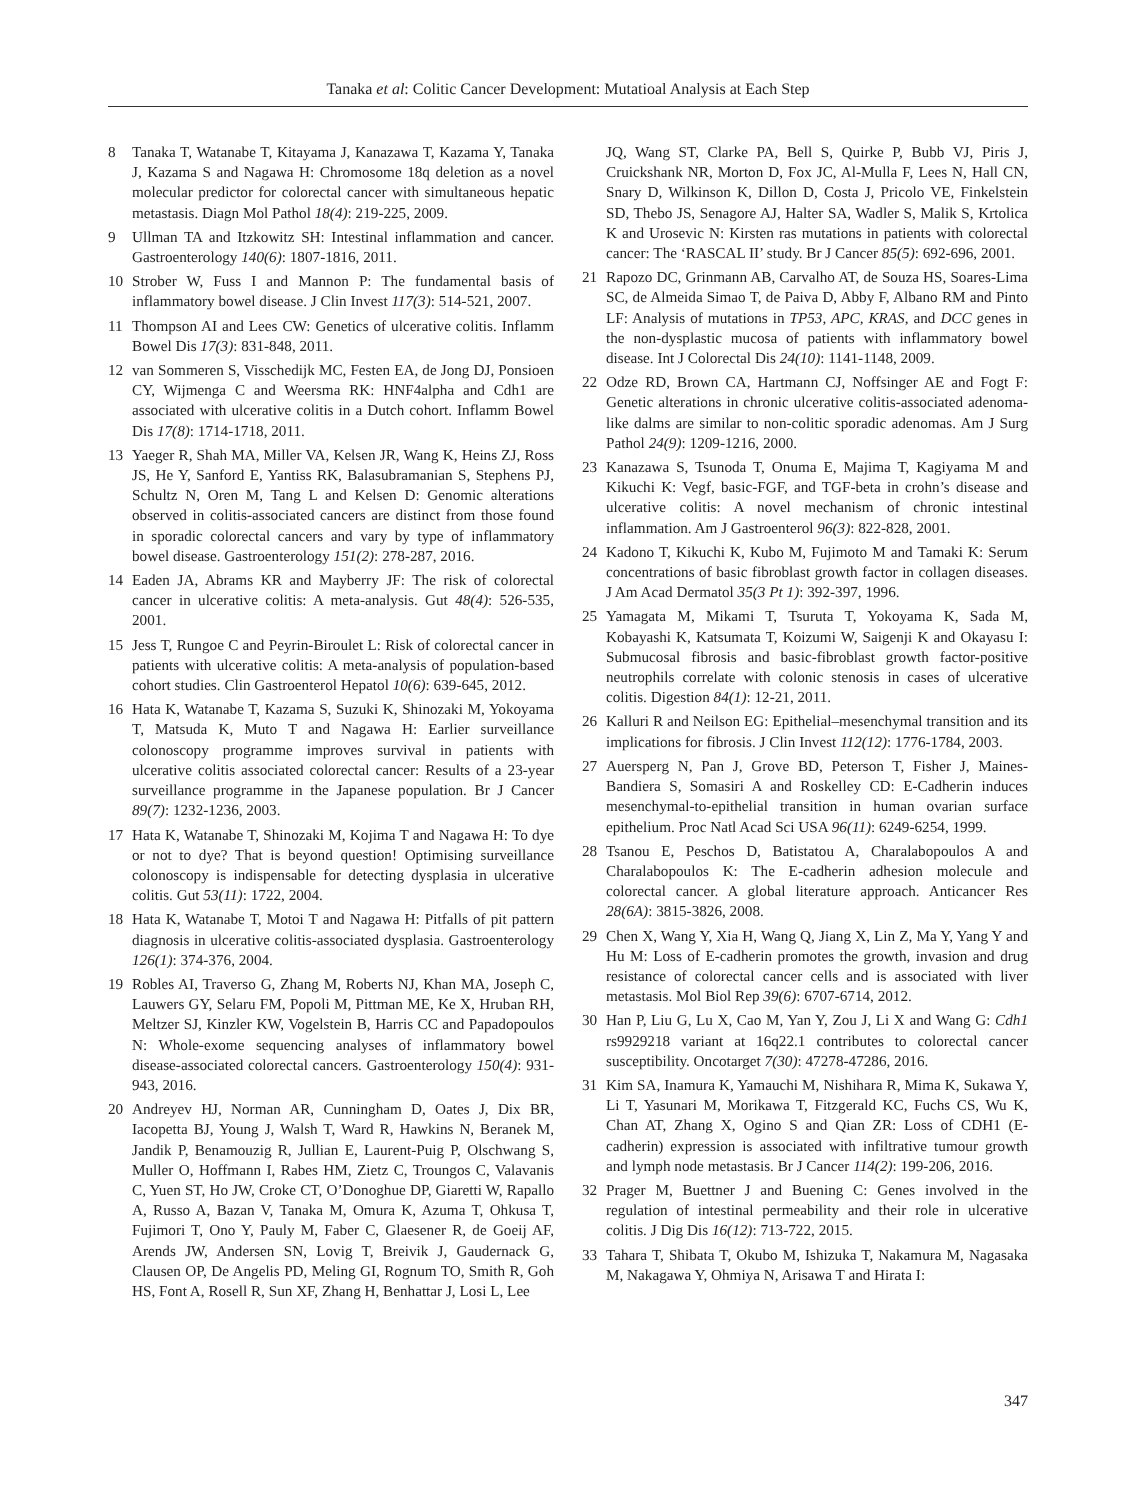Tanaka et al: Colitic Cancer Development: Mutatioal Analysis at Each Step
8 Tanaka T, Watanabe T, Kitayama J, Kanazawa T, Kazama Y, Tanaka J, Kazama S and Nagawa H: Chromosome 18q deletion as a novel molecular predictor for colorectal cancer with simultaneous hepatic metastasis. Diagn Mol Pathol 18(4): 219-225, 2009.
9 Ullman TA and Itzkowitz SH: Intestinal inflammation and cancer. Gastroenterology 140(6): 1807-1816, 2011.
10 Strober W, Fuss I and Mannon P: The fundamental basis of inflammatory bowel disease. J Clin Invest 117(3): 514-521, 2007.
11 Thompson AI and Lees CW: Genetics of ulcerative colitis. Inflamm Bowel Dis 17(3): 831-848, 2011.
12 van Sommeren S, Visschedijk MC, Festen EA, de Jong DJ, Ponsioen CY, Wijmenga C and Weersma RK: HNF4alpha and Cdh1 are associated with ulcerative colitis in a Dutch cohort. Inflamm Bowel Dis 17(8): 1714-1718, 2011.
13 Yaeger R, Shah MA, Miller VA, Kelsen JR, Wang K, Heins ZJ, Ross JS, He Y, Sanford E, Yantiss RK, Balasubramanian S, Stephens PJ, Schultz N, Oren M, Tang L and Kelsen D: Genomic alterations observed in colitis-associated cancers are distinct from those found in sporadic colorectal cancers and vary by type of inflammatory bowel disease. Gastroenterology 151(2): 278-287, 2016.
14 Eaden JA, Abrams KR and Mayberry JF: The risk of colorectal cancer in ulcerative colitis: A meta-analysis. Gut 48(4): 526-535, 2001.
15 Jess T, Rungoe C and Peyrin-Biroulet L: Risk of colorectal cancer in patients with ulcerative colitis: A meta-analysis of population-based cohort studies. Clin Gastroenterol Hepatol 10(6): 639-645, 2012.
16 Hata K, Watanabe T, Kazama S, Suzuki K, Shinozaki M, Yokoyama T, Matsuda K, Muto T and Nagawa H: Earlier surveillance colonoscopy programme improves survival in patients with ulcerative colitis associated colorectal cancer: Results of a 23-year surveillance programme in the Japanese population. Br J Cancer 89(7): 1232-1236, 2003.
17 Hata K, Watanabe T, Shinozaki M, Kojima T and Nagawa H: To dye or not to dye? That is beyond question! Optimising surveillance colonoscopy is indispensable for detecting dysplasia in ulcerative colitis. Gut 53(11): 1722, 2004.
18 Hata K, Watanabe T, Motoi T and Nagawa H: Pitfalls of pit pattern diagnosis in ulcerative colitis-associated dysplasia. Gastroenterology 126(1): 374-376, 2004.
19 Robles AI, Traverso G, Zhang M, Roberts NJ, Khan MA, Joseph C, Lauwers GY, Selaru FM, Popoli M, Pittman ME, Ke X, Hruban RH, Meltzer SJ, Kinzler KW, Vogelstein B, Harris CC and Papadopoulos N: Whole-exome sequencing analyses of inflammatory bowel disease-associated colorectal cancers. Gastroenterology 150(4): 931-943, 2016.
20 Andreyev HJ, Norman AR, Cunningham D, Oates J, Dix BR, Iacopetta BJ, Young J, Walsh T, Ward R, Hawkins N, Beranek M, Jandik P, Benamouzig R, Jullian E, Laurent-Puig P, Olschwang S, Muller O, Hoffmann I, Rabes HM, Zietz C, Troungos C, Valavanis C, Yuen ST, Ho JW, Croke CT, O’Donoghue DP, Giaretti W, Rapallo A, Russo A, Bazan V, Tanaka M, Omura K, Azuma T, Ohkusa T, Fujimori T, Ono Y, Pauly M, Faber C, Glaesener R, de Goeij AF, Arends JW, Andersen SN, Lovig T, Breivik J, Gaudernack G, Clausen OP, De Angelis PD, Meling GI, Rognum TO, Smith R, Goh HS, Font A, Rosell R, Sun XF, Zhang H, Benhattar J, Losi L, Lee
JQ, Wang ST, Clarke PA, Bell S, Quirke P, Bubb VJ, Piris J, Cruickshank NR, Morton D, Fox JC, Al-Mulla F, Lees N, Hall CN, Snary D, Wilkinson K, Dillon D, Costa J, Pricolo VE, Finkelstein SD, Thebo JS, Senagore AJ, Halter SA, Wadler S, Malik S, Krtolica K and Urosevic N: Kirsten ras mutations in patients with colorectal cancer: The ‘RASCAL II’ study. Br J Cancer 85(5): 692-696, 2001.
21 Rapozo DC, Grinmann AB, Carvalho AT, de Souza HS, Soares-Lima SC, de Almeida Simao T, de Paiva D, Abby F, Albano RM and Pinto LF: Analysis of mutations in TP53, APC, KRAS, and DCC genes in the non-dysplastic mucosa of patients with inflammatory bowel disease. Int J Colorectal Dis 24(10): 1141-1148, 2009.
22 Odze RD, Brown CA, Hartmann CJ, Noffsinger AE and Fogt F: Genetic alterations in chronic ulcerative colitis-associated adenoma-like dalms are similar to non-colitic sporadic adenomas. Am J Surg Pathol 24(9): 1209-1216, 2000.
23 Kanazawa S, Tsunoda T, Onuma E, Majima T, Kagiyama M and Kikuchi K: Vegf, basic-FGF, and TGF-beta in crohn’s disease and ulcerative colitis: A novel mechanism of chronic intestinal inflammation. Am J Gastroenterol 96(3): 822-828, 2001.
24 Kadono T, Kikuchi K, Kubo M, Fujimoto M and Tamaki K: Serum concentrations of basic fibroblast growth factor in collagen diseases. J Am Acad Dermatol 35(3 Pt 1): 392-397, 1996.
25 Yamagata M, Mikami T, Tsuruta T, Yokoyama K, Sada M, Kobayashi K, Katsumata T, Koizumi W, Saigenji K and Okayasu I: Submucosal fibrosis and basic-fibroblast growth factor-positive neutrophils correlate with colonic stenosis in cases of ulcerative colitis. Digestion 84(1): 12-21, 2011.
26 Kalluri R and Neilson EG: Epithelial–mesenchymal transition and its implications for fibrosis. J Clin Invest 112(12): 1776-1784, 2003.
27 Auersperg N, Pan J, Grove BD, Peterson T, Fisher J, Maines-Bandiera S, Somasiri A and Roskelley CD: E-Cadherin induces mesenchymal-to-epithelial transition in human ovarian surface epithelium. Proc Natl Acad Sci USA 96(11): 6249-6254, 1999.
28 Tsanou E, Peschos D, Batistatou A, Charalabopoulos A and Charalabopoulos K: The E-cadherin adhesion molecule and colorectal cancer. A global literature approach. Anticancer Res 28(6A): 3815-3826, 2008.
29 Chen X, Wang Y, Xia H, Wang Q, Jiang X, Lin Z, Ma Y, Yang Y and Hu M: Loss of E-cadherin promotes the growth, invasion and drug resistance of colorectal cancer cells and is associated with liver metastasis. Mol Biol Rep 39(6): 6707-6714, 2012.
30 Han P, Liu G, Lu X, Cao M, Yan Y, Zou J, Li X and Wang G: Cdh1 rs9929218 variant at 16q22.1 contributes to colorectal cancer susceptibility. Oncotarget 7(30): 47278-47286, 2016.
31 Kim SA, Inamura K, Yamauchi M, Nishihara R, Mima K, Sukawa Y, Li T, Yasunari M, Morikawa T, Fitzgerald KC, Fuchs CS, Wu K, Chan AT, Zhang X, Ogino S and Qian ZR: Loss of CDH1 (E-cadherin) expression is associated with infiltrative tumour growth and lymph node metastasis. Br J Cancer 114(2): 199-206, 2016.
32 Prager M, Buettner J and Buening C: Genes involved in the regulation of intestinal permeability and their role in ulcerative colitis. J Dig Dis 16(12): 713-722, 2015.
33 Tahara T, Shibata T, Okubo M, Ishizuka T, Nakamura M, Nagasaka M, Nakagawa Y, Ohmiya N, Arisawa T and Hirata I:
347